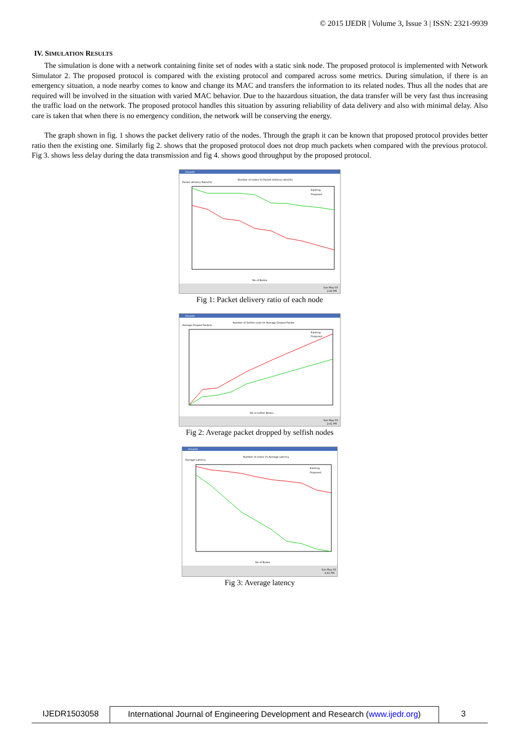© 2015 IJEDR | Volume 3, Issue 3 | ISSN: 2321-9939
IV. SIMULATION RESULTS
The simulation is done with a network containing finite set of nodes with a static sink node. The proposed protocol is implemented with Network Simulator 2. The proposed protocol is compared with the existing protocol and compared across some metrics. During simulation, if there is an emergency situation, a node nearby comes to know and change its MAC and transfers the information to its related nodes. Thus all the nodes that are required will be involved in the situation with varied MAC behavior. Due to the hazardous situation, the data transfer will be very fast thus increasing the traffic load on the network. The proposed protocol handles this situation by assuring reliability of data delivery and also with minimal delay. Also care is taken that when there is no emergency condition, the network will be conserving the energy.
The graph shown in fig. 1 shows the packet delivery ratio of the nodes. Through the graph it can be known that proposed protocol provides better ratio then the existing one. Similarly fig 2. shows that the proposed protocol does not drop much packets when compared with the previous protocol. Fig 3. shows less delay during the data transmission and fig 4. shows good throughput by the proposed protocol.
Gnuplot
Number of nodes Vs Packet delivery ratio(%)
Packet delivery Ratio(%)
Existing
Proposed
No of Nodes
Sun May 03
2:42 PM
Fig 1: Packet delivery ratio of each node
Gnuplot
Number of Selfish node Vs Average Droped Packet
Average Droped Packets
Existing
Proposed
No of selfish Nodes
Sun May 03
2:41 PM
Fig 2: Average packet dropped by selfish nodes
Gnuplot
Number of nodes Vs Average Latency
Average Latency
Existing
Proposed
No of Nodes
Sun May 03
2:41 PM
Fig 3: Average latency
IJEDR1503058 International Journal of Engineering Development and Research (www.ijedr.org)
3